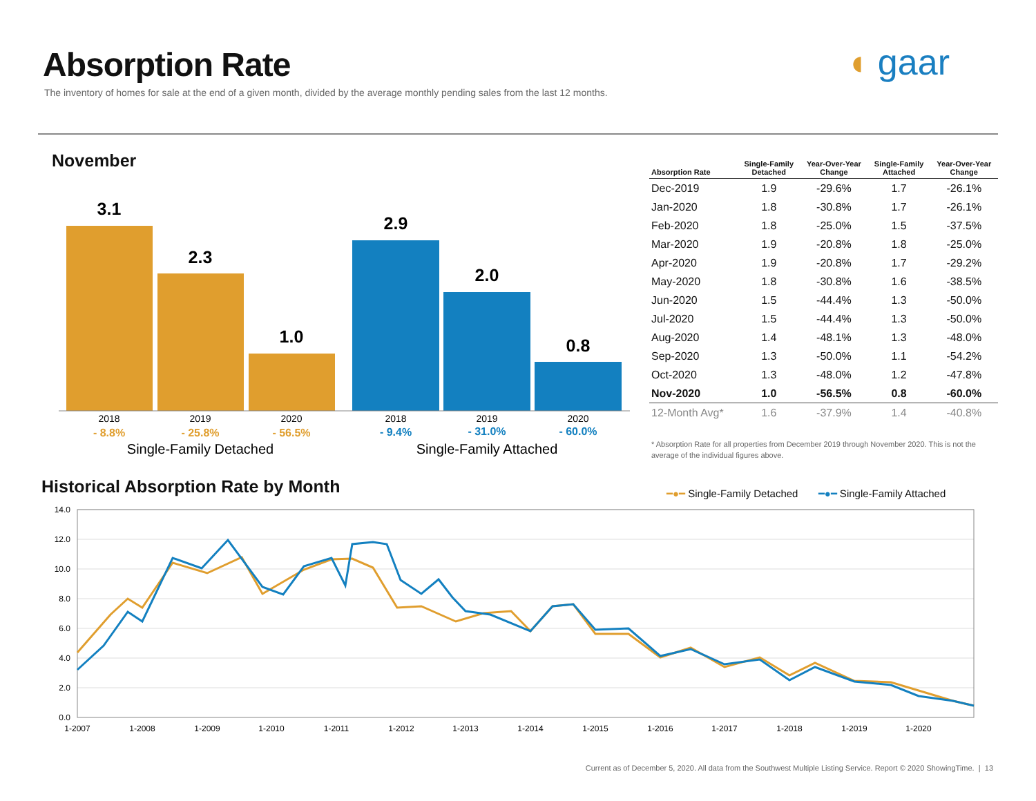Absorption Rate
The inventory of homes for sale at the end of a given month, divided by the average monthly pending sales from the last 12 months.
◖ gaar
November
3.1
2.3
1.0
2.9
2.0
0.8
2018
2019
2020
2018
2019
2020
- 8.8%
- 25.8%
- 56.5%
- 9.4%
- 31.0%
- 60.0%
Single-Family Detached
Single-Family Attached
| Absorption Rate | Single-Family Detached | Year-Over-Year Change | Single-Family Attached | Year-Over-Year Change |
| --- | --- | --- | --- | --- |
| Dec-2019 | 1.9 | -29.6% | 1.7 | -26.1% |
| Jan-2020 | 1.8 | -30.8% | 1.7 | -26.1% |
| Feb-2020 | 1.8 | -25.0% | 1.5 | -37.5% |
| Mar-2020 | 1.9 | -20.8% | 1.8 | -25.0% |
| Apr-2020 | 1.9 | -20.8% | 1.7 | -29.2% |
| May-2020 | 1.8 | -30.8% | 1.6 | -38.5% |
| Jun-2020 | 1.5 | -44.4% | 1.3 | -50.0% |
| Jul-2020 | 1.5 | -44.4% | 1.3 | -50.0% |
| Aug-2020 | 1.4 | -48.1% | 1.3 | -48.0% |
| Sep-2020 | 1.3 | -50.0% | 1.1 | -54.2% |
| Oct-2020 | 1.3 | -48.0% | 1.2 | -47.8% |
| Nov-2020 | 1.0 | -56.5% | 0.8 | -60.0% |
| 12-Month Avg* | 1.6 | -37.9% | 1.4 | -40.8% |
* Absorption Rate for all properties from December 2019 through November 2020. This is not the average of the individual figures above.
Historical Absorption Rate by Month
━●━ Single-Family Detached ━●━ Single-Family Attached
14.0
12.0
10.0
8.0
6.0
4.0
2.0
0.0
1-2007
1-2008
1-2009
1-2010
1-2011
1-2012
1-2013
1-2014
1-2015
1-2016
1-2017
1-2018
1-2019
1-2020
Current as of December 5, 2020. All data from the Southwest Multiple Listing Service. Report © 2020 ShowingTime. | 13